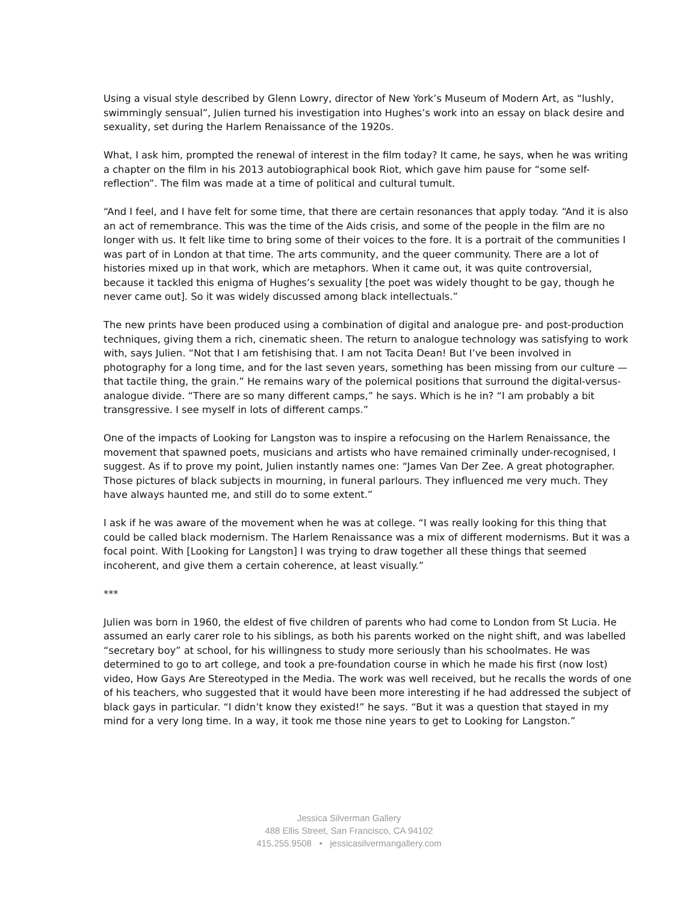Using a visual style described by Glenn Lowry, director of New York’s Museum of Modern Art, as “lushly, swimmingly sensual”, Julien turned his investigation into Hughes’s work into an essay on black desire and sexuality, set during the Harlem Renaissance of the 1920s.
What, I ask him, prompted the renewal of interest in the film today? It came, he says, when he was writing a chapter on the film in his 2013 autobiographical book Riot, which gave him pause for “some self-reflection”. The film was made at a time of political and cultural tumult.
“And I feel, and I have felt for some time, that there are certain resonances that apply today. “And it is also an act of remembrance. This was the time of the Aids crisis, and some of the people in the film are no longer with us. It felt like time to bring some of their voices to the fore. It is a portrait of the communities I was part of in London at that time. The arts community, and the queer community. There are a lot of histories mixed up in that work, which are metaphors. When it came out, it was quite controversial, because it tackled this enigma of Hughes’s sexuality [the poet was widely thought to be gay, though he never came out]. So it was widely discussed among black intellectuals.”
The new prints have been produced using a combination of digital and analogue pre- and post-production techniques, giving them a rich, cinematic sheen. The return to analogue technology was satisfying to work with, says Julien. “Not that I am fetishising that. I am not Tacita Dean! But I’ve been involved in photography for a long time, and for the last seven years, something has been missing from our culture — that tactile thing, the grain.” He remains wary of the polemical positions that surround the digital-versus-analogue divide. “There are so many different camps,” he says. Which is he in? “I am probably a bit transgressive. I see myself in lots of different camps.”
One of the impacts of Looking for Langston was to inspire a refocusing on the Harlem Renaissance, the movement that spawned poets, musicians and artists who have remained criminally under-recognised, I suggest. As if to prove my point, Julien instantly names one: “James Van Der Zee. A great photographer. Those pictures of black subjects in mourning, in funeral parlours. They influenced me very much. They have always haunted me, and still do to some extent.”
I ask if he was aware of the movement when he was at college. “I was really looking for this thing that could be called black modernism. The Harlem Renaissance was a mix of different modernisms. But it was a focal point. With [Looking for Langston] I was trying to draw together all these things that seemed incoherent, and give them a certain coherence, at least visually.”
***
Julien was born in 1960, the eldest of five children of parents who had come to London from St Lucia. He assumed an early carer role to his siblings, as both his parents worked on the night shift, and was labelled “secretary boy” at school, for his willingness to study more seriously than his schoolmates. He was determined to go to art college, and took a pre-foundation course in which he made his first (now lost) video, How Gays Are Stereotyped in the Media. The work was well received, but he recalls the words of one of his teachers, who suggested that it would have been more interesting if he had addressed the subject of black gays in particular. “I didn’t know they existed!” he says. “But it was a question that stayed in my mind for a very long time. In a way, it took me those nine years to get to Looking for Langston.”
Jessica Silverman Gallery
488 Ellis Street, San Francisco, CA 94102
415.255.9508 • jessicasilvermangallery.com